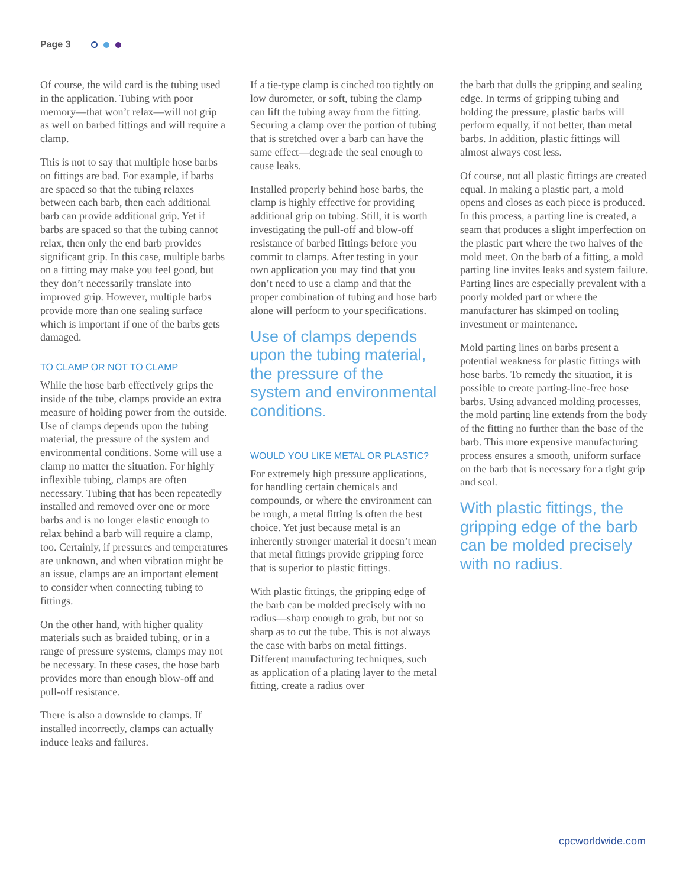Page 3
Of course, the wild card is the tubing used in the application. Tubing with poor memory—that won’t relax—will not grip as well on barbed fittings and will require a clamp.
This is not to say that multiple hose barbs on fittings are bad. For example, if barbs are spaced so that the tubing relaxes between each barb, then each additional barb can provide additional grip. Yet if barbs are spaced so that the tubing cannot relax, then only the end barb provides significant grip. In this case, multiple barbs on a fitting may make you feel good, but they don’t necessarily translate into improved grip. However, multiple barbs provide more than one sealing surface which is important if one of the barbs gets damaged.
TO CLAMP OR NOT TO CLAMP
While the hose barb effectively grips the inside of the tube, clamps provide an extra measure of holding power from the outside. Use of clamps depends upon the tubing material, the pressure of the system and environmental conditions. Some will use a clamp no matter the situation. For highly inflexible tubing, clamps are often necessary. Tubing that has been repeatedly installed and removed over one or more barbs and is no longer elastic enough to relax behind a barb will require a clamp, too. Certainly, if pressures and temperatures are unknown, and when vibration might be an issue, clamps are an important element to consider when connecting tubing to fittings.
On the other hand, with higher quality materials such as braided tubing, or in a range of pressure systems, clamps may not be necessary. In these cases, the hose barb provides more than enough blow-off and pull-off resistance.
There is also a downside to clamps. If installed incorrectly, clamps can actually induce leaks and failures.
If a tie-type clamp is cinched too tightly on low durometer, or soft, tubing the clamp can lift the tubing away from the fitting. Securing a clamp over the portion of tubing that is stretched over a barb can have the same effect—degrade the seal enough to cause leaks.
Installed properly behind hose barbs, the clamp is highly effective for providing additional grip on tubing. Still, it is worth investigating the pull-off and blow-off resistance of barbed fittings before you commit to clamps. After testing in your own application you may find that you don’t need to use a clamp and that the proper combination of tubing and hose barb alone will perform to your specifications.
Use of clamps depends upon the tubing material, the pressure of the system and environmental conditions.
WOULD YOU LIKE METAL OR PLASTIC?
For extremely high pressure applications, for handling certain chemicals and compounds, or where the environment can be rough, a metal fitting is often the best choice. Yet just because metal is an inherently stronger material it doesn’t mean that metal fittings provide gripping force that is superior to plastic fittings.
With plastic fittings, the gripping edge of the barb can be molded precisely with no radius—sharp enough to grab, but not so sharp as to cut the tube. This is not always the case with barbs on metal fittings. Different manufacturing techniques, such as application of a plating layer to the metal fitting, create a radius over
the barb that dulls the gripping and sealing edge. In terms of gripping tubing and holding the pressure, plastic barbs will perform equally, if not better, than metal barbs. In addition, plastic fittings will almost always cost less.
Of course, not all plastic fittings are created equal. In making a plastic part, a mold opens and closes as each piece is produced. In this process, a parting line is created, a seam that produces a slight imperfection on the plastic part where the two halves of the mold meet. On the barb of a fitting, a mold parting line invites leaks and system failure. Parting lines are especially prevalent with a poorly molded part or where the manufacturer has skimped on tooling investment or maintenance.
Mold parting lines on barbs present a potential weakness for plastic fittings with hose barbs. To remedy the situation, it is possible to create parting-line-free hose barbs. Using advanced molding processes, the mold parting line extends from the body of the fitting no further than the base of the barb. This more expensive manufacturing process ensures a smooth, uniform surface on the barb that is necessary for a tight grip and seal.
With plastic fittings, the gripping edge of the barb can be molded precisely with no radius.
cpcworldwide.com